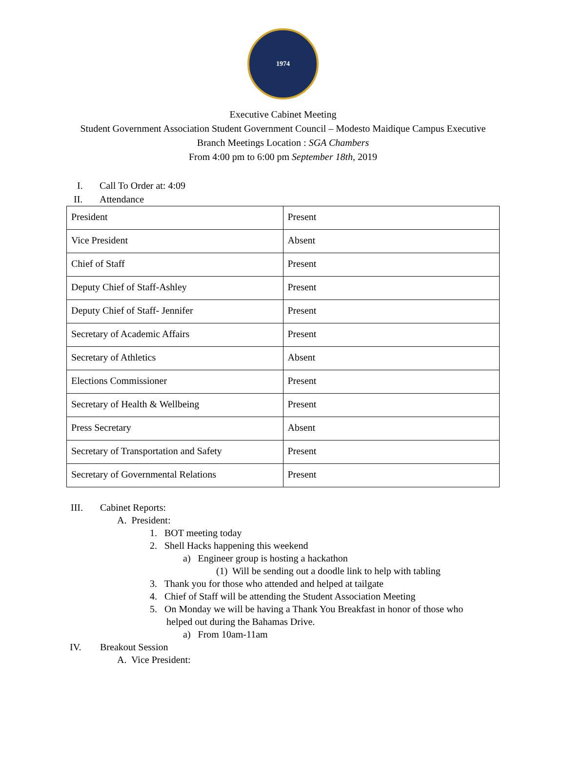1974
Executive Cabinet Meeting
Student Government Association Student Government Council – Modesto Maidique Campus Executive
Branch Meetings Location : SGA Chambers
From 4:00 pm to 6:00 pm September 18th, 2019
I. Call To Order at: 4:09
II. Attendance
| President | Present |
| Vice President | Absent |
| Chief of Staff | Present |
| Deputy Chief of Staff-Ashley | Present |
| Deputy Chief of Staff- Jennifer | Present |
| Secretary of Academic Affairs | Present |
| Secretary of Athletics | Absent |
| Elections Commissioner | Present |
| Secretary of Health & Wellbeing | Present |
| Press Secretary | Absent |
| Secretary of Transportation and Safety | Present |
| Secretary of Governmental Relations | Present |
III. Cabinet Reports:
A. President:
1. BOT meeting today
2. Shell Hacks happening this weekend
a) Engineer group is hosting a hackathon
(1) Will be sending out a doodle link to help with tabling
3. Thank you for those who attended and helped at tailgate
4. Chief of Staff will be attending the Student Association Meeting
5. On Monday we will be having a Thank You Breakfast in honor of those who
helped out during the Bahamas Drive.
a) From 10am-11am
IV. Breakout Session
A. Vice President: